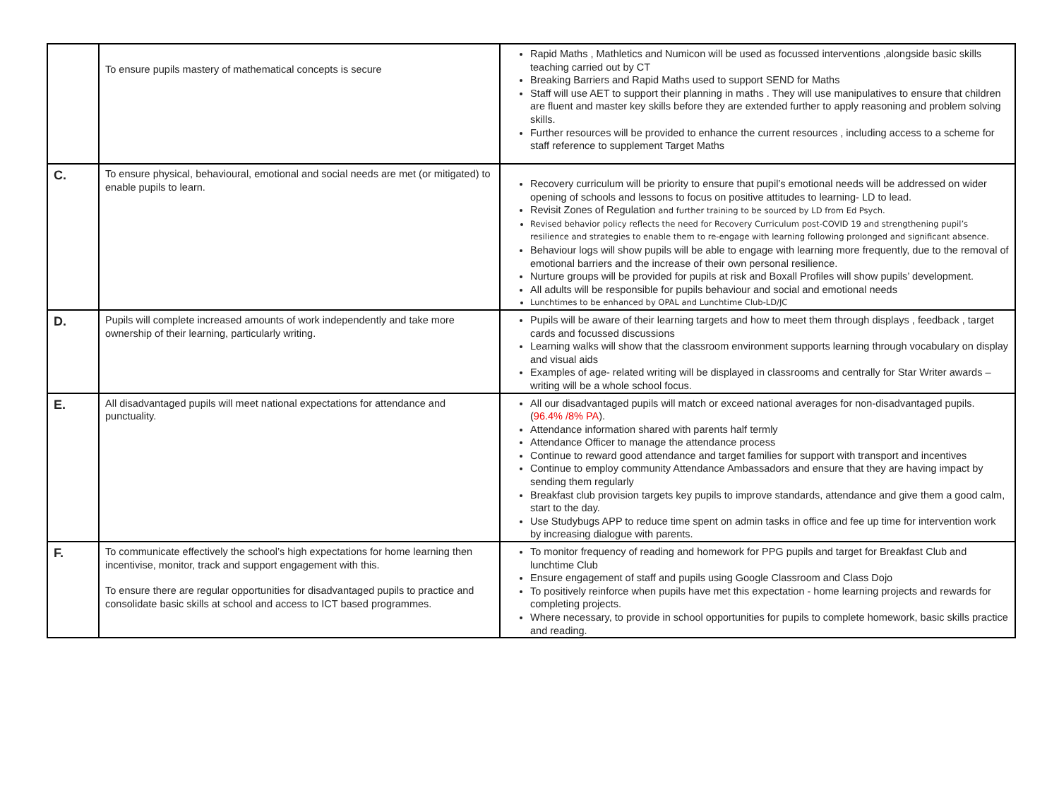| | To ensure pupils mastery of mathematical concepts is secure | Rapid Maths , Mathletics and Numicon will be used as focussed interventions ,alongside basic skills teaching carried out by CT Breaking Barriers and Rapid Maths used to support SEND for Maths Staff will use AET to support their planning in maths . They will use manipulatives to ensure that children are fluent and master key skills before they are extended further to apply reasoning and problem solving skills. Further resources will be provided to enhance the current resources , including access to a scheme for staff reference to supplement Target Maths |
| C. | To ensure physical, behavioural, emotional and social needs are met (or mitigated) to enable pupils to learn. | Recovery curriculum will be priority to ensure that pupil’s emotional needs will be addressed on wider opening of schools and lessons to focus on positive attitudes to learning- LD to lead. Revisit Zones of Regulation and further training to be sourced by LD from Ed Psych. Revised behavior policy reflects the need for Recovery Curriculum post-COVID 19 and strengthening pupil’s resilience and strategies to enable them to re-engage with learning following prolonged and significant absence. Behaviour logs will show pupils will be able to engage with learning more frequently, due to the removal of emotional barriers and the increase of their own personal resilience. Nurture groups will be provided for pupils at risk and Boxall Profiles will show pupils’ development. All adults will be responsible for pupils behaviour and social and emotional needs Lunchtimes to be enhanced by OPAL and Lunchtime Club-LD/JC |
| D. | Pupils will complete increased amounts of work independently and take more ownership of their learning, particularly writing. | Pupils will be aware of their learning targets and how to meet them through displays , feedback , target cards and focussed discussions Learning walks will show that the classroom environment supports learning through vocabulary on display and visual aids Examples of age- related writing will be displayed in classrooms and centrally for Star Writer awards – writing will be a whole school focus. |
| E. | All disadvantaged pupils will meet national expectations for attendance and punctuality. | All our disadvantaged pupils will match or exceed national averages for non-disadvantaged pupils. ( 96.4% /8% PA ). Attendance information shared with parents half termly Attendance Officer to manage the attendance process Continue to reward good attendance and target families for support with transport and incentives Continue to employ community Attendance Ambassadors and ensure that they are having impact by sending them regularly Breakfast club provision targets key pupils to improve standards, attendance and give them a good calm, start to the day. Use Studybugs APP to reduce time spent on admin tasks in office and fee up time for intervention work by increasing dialogue with parents. |
| F. | To communicate effectively the school’s high expectations for home learning then incentivise, monitor, track and support engagement with this. To ensure there are regular opportunities for disadvantaged pupils to practice and consolidate basic skills at school and access to ICT based programmes. | To monitor frequency of reading and homework for PPG pupils and target for Breakfast Club and lunchtime Club Ensure engagement of staff and pupils using Google Classroom and Class Dojo To positively reinforce when pupils have met this expectation - home learning projects and rewards for completing projects. Where necessary, to provide in school opportunities for pupils to complete homework, basic skills practice and reading. |